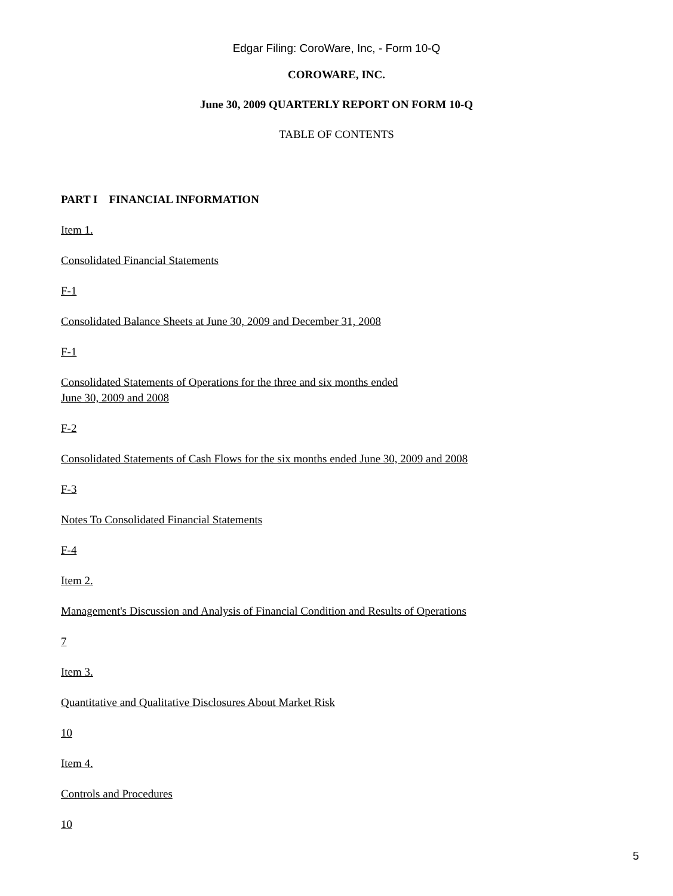Edgar Filing: CoroWare, Inc, - Form 10-Q
COROWARE, INC.
June 30, 2009 QUARTERLY REPORT ON FORM 10-Q
TABLE OF CONTENTS
PART I FINANCIAL INFORMATION
Item 1.
Consolidated Financial Statements
F-1
Consolidated Balance Sheets at June 30, 2009 and December 31, 2008
F-1
Consolidated Statements of Operations for the three and six months ended
June 30, 2009 and 2008
F-2
Consolidated Statements of Cash Flows for the six months ended June 30, 2009 and 2008
F-3
Notes To Consolidated Financial Statements
F-4
Item 2.
Management's Discussion and Analysis of Financial Condition and Results of Operations
7
Item 3.
Quantitative and Qualitative Disclosures About Market Risk
10
Item 4.
Controls and Procedures
10
5